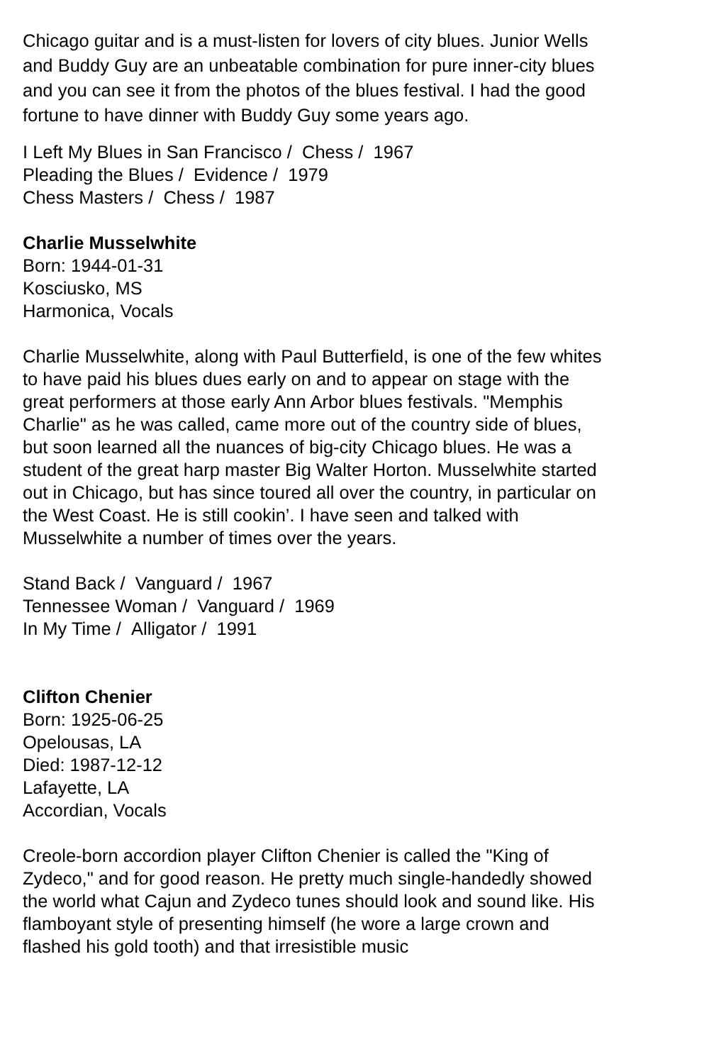Chicago guitar and is a must-listen for lovers of city blues. Junior Wells and Buddy Guy are an unbeatable combination for pure inner-city blues and you can see it from the photos of the blues festival. I had the good fortune to have dinner with Buddy Guy some years ago.
I Left My Blues in San Francisco / Chess / 1967
Pleading the Blues / Evidence / 1979
Chess Masters / Chess / 1987
Charlie Musselwhite
Born: 1944-01-31
Kosciusko, MS
Harmonica, Vocals
Charlie Musselwhite, along with Paul Butterfield, is one of the few whites to have paid his blues dues early on and to appear on stage with the great performers at those early Ann Arbor blues festivals. "Memphis Charlie" as he was called, came more out of the country side of blues, but soon learned all the nuances of big-city Chicago blues. He was a student of the great harp master Big Walter Horton. Musselwhite started out in Chicago, but has since toured all over the country, in particular on the West Coast. He is still cookin’. I have seen and talked with Musselwhite a number of times over the years.
Stand Back / Vanguard / 1967
Tennessee Woman / Vanguard / 1969
In My Time / Alligator / 1991
Clifton Chenier
Born: 1925-06-25
Opelousas, LA
Died: 1987-12-12
Lafayette, LA
Accordian, Vocals
Creole-born accordion player Clifton Chenier is called the "King of Zydeco," and for good reason. He pretty much single-handedly showed the world what Cajun and Zydeco tunes should look and sound like. His flamboyant style of presenting himself (he wore a large crown and flashed his gold tooth) and that irresistible music